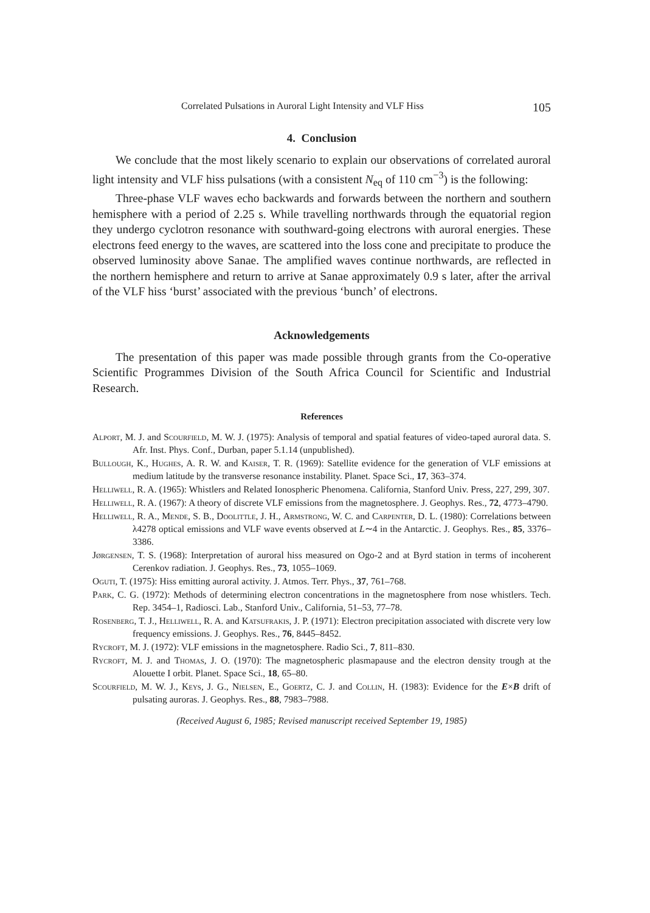Correlated Pulsations in Auroral Light Intensity and VLF Hiss 105
4. Conclusion
We conclude that the most likely scenario to explain our observations of correlated auroral light intensity and VLF hiss pulsations (with a consistent N<sub>eq</sub> of 110 cm<sup>−3</sup>) is the following:
Three-phase VLF waves echo backwards and forwards between the northern and southern hemisphere with a period of 2.25 s. While travelling northwards through the equatorial region they undergo cyclotron resonance with southward-going electrons with auroral energies. These electrons feed energy to the waves, are scattered into the loss cone and precipitate to produce the observed luminosity above Sanae. The amplified waves continue northwards, are reflected in the northern hemisphere and return to arrive at Sanae approximately 0.9 s later, after the arrival of the VLF hiss ‘burst’ associated with the previous ‘bunch’ of electrons.
Acknowledgements
The presentation of this paper was made possible through grants from the Co-operative Scientific Programmes Division of the South Africa Council for Scientific and Industrial Research.
References
Alport, M. J. and Scourfield, M. W. J. (1975): Analysis of temporal and spatial features of video-taped auroral data. S. Afr. Inst. Phys. Conf., Durban, paper 5.1.14 (unpublished).
Bullough, K., Hughes, A. R. W. and Kaiser, T. R. (1969): Satellite evidence for the generation of VLF emissions at medium latitude by the transverse resonance instability. Planet. Space Sci., 17, 363–374.
Helliwell, R. A. (1965): Whistlers and Related Ionospheric Phenomena. California, Stanford Univ. Press, 227, 299, 307.
Helliwell, R. A. (1967): A theory of discrete VLF emissions from the magnetosphere. J. Geophys. Res., 72, 4773–4790.
Helliwell, R. A., Mende, S. B., Doolittle, J. H., Armstrong, W. C. and Carpenter, D. L. (1980): Correlations between λ4278 optical emissions and VLF wave events observed at L∼4 in the Antarctic. J. Geophys. Res., 85, 3376–3386.
Jørgensen, T. S. (1968): Interpretation of auroral hiss measured on Ogo-2 and at Byrd station in terms of incoherent Cerenkov radiation. J. Geophys. Res., 73, 1055–1069.
Oguti, T. (1975): Hiss emitting auroral activity. J. Atmos. Terr. Phys., 37, 761–768.
Park, C. G. (1972): Methods of determining electron concentrations in the magnetosphere from nose whistlers. Tech. Rep. 3454–1, Radiosci. Lab., Stanford Univ., California, 51–53, 77–78.
Rosenberg, T. J., Helliwell, R. A. and Katsufrakis, J. P. (1971): Electron precipitation associated with discrete very low frequency emissions. J. Geophys. Res., 76, 8445–8452.
Rycroft, M. J. (1972): VLF emissions in the magnetosphere. Radio Sci., 7, 811–830.
Rycroft, M. J. and Thomas, J. O. (1970): The magnetospheric plasmapause and the electron density trough at the Alouette I orbit. Planet. Space Sci., 18, 65–80.
Scourfield, M. W. J., Keys, J. G., Nielsen, E., Goertz, C. J. and Collin, H. (1983): Evidence for the E×B drift of pulsating auroras. J. Geophys. Res., 88, 7983–7988.
(Received August 6, 1985; Revised manuscript received September 19, 1985)